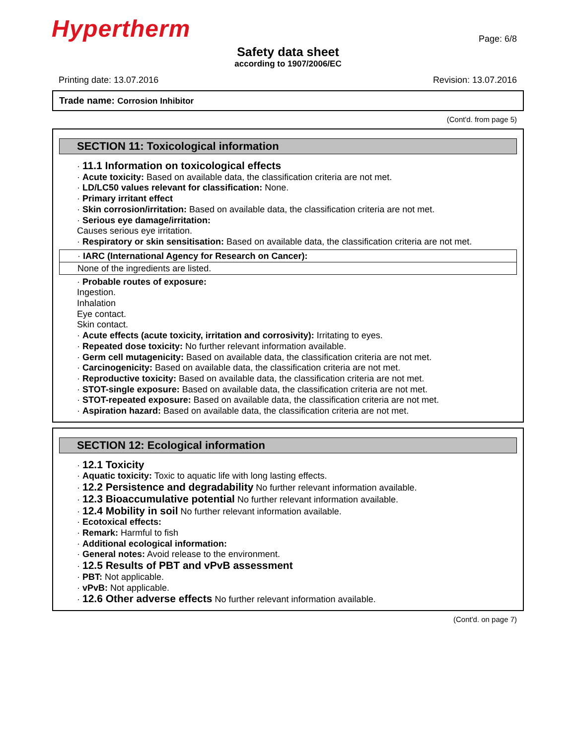Hypertherm Page: 6/8
Safety data sheet
according to 1907/2006/EC
Printing date: 13.07.2016 Revision: 13.07.2016
Trade name: Corrosion Inhibitor
(Cont'd. from page 5)
SECTION 11: Toxicological information
· 11.1 Information on toxicological effects
· Acute toxicity: Based on available data, the classification criteria are not met.
· LD/LC50 values relevant for classification: None.
· Primary irritant effect
· Skin corrosion/irritation: Based on available data, the classification criteria are not met.
· Serious eye damage/irritation:
Causes serious eye irritation.
· Respiratory or skin sensitisation: Based on available data, the classification criteria are not met.
· IARC (International Agency for Research on Cancer):
None of the ingredients are listed.
· Probable routes of exposure:
Ingestion.
Inhalation
Eye contact.
Skin contact.
· Acute effects (acute toxicity, irritation and corrosivity): Irritating to eyes.
· Repeated dose toxicity: No further relevant information available.
· Germ cell mutagenicity: Based on available data, the classification criteria are not met.
· Carcinogenicity: Based on available data, the classification criteria are not met.
· Reproductive toxicity: Based on available data, the classification criteria are not met.
· STOT-single exposure: Based on available data, the classification criteria are not met.
· STOT-repeated exposure: Based on available data, the classification criteria are not met.
· Aspiration hazard: Based on available data, the classification criteria are not met.
SECTION 12: Ecological information
· 12.1 Toxicity
· Aquatic toxicity: Toxic to aquatic life with long lasting effects.
· 12.2 Persistence and degradability No further relevant information available.
· 12.3 Bioaccumulative potential No further relevant information available.
· 12.4 Mobility in soil No further relevant information available.
· Ecotoxical effects:
· Remark: Harmful to fish
· Additional ecological information:
· General notes: Avoid release to the environment.
· 12.5 Results of PBT and vPvB assessment
· PBT: Not applicable.
· vPvB: Not applicable.
· 12.6 Other adverse effects No further relevant information available.
(Cont'd. on page 7)